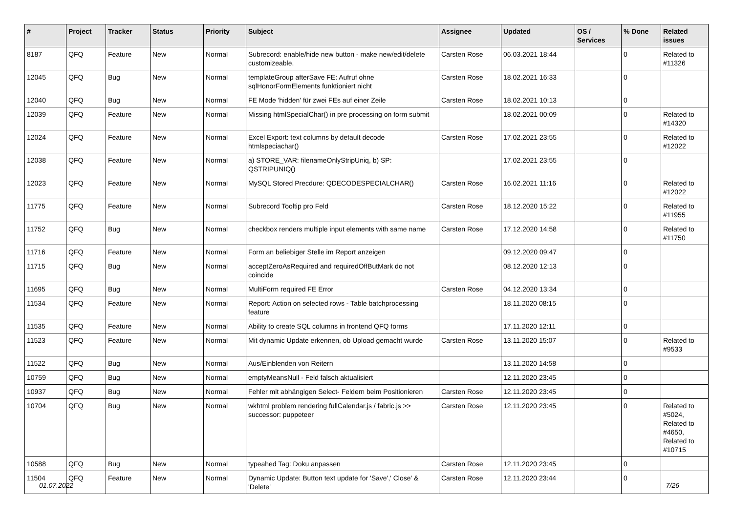| # | Project | Tracker | Status | Priority | Subject | Assignee | Updated | OS / Services | % Done | Related issues |
| --- | --- | --- | --- | --- | --- | --- | --- | --- | --- | --- |
| 8187 | QFQ | Feature | New | Normal | Subrecord: enable/hide new button - make new/edit/delete customizeable. | Carsten Rose | 06.03.2021 18:44 | | 0 | Related to #11326 |
| 12045 | QFQ | Bug | New | Normal | templateGroup afterSave FE: Aufruf ohne sqlHonorFormElements funktioniert nicht | Carsten Rose | 18.02.2021 16:33 | | 0 | |
| 12040 | QFQ | Bug | New | Normal | FE Mode 'hidden' für zwei FEs auf einer Zeile | Carsten Rose | 18.02.2021 10:13 | | 0 | |
| 12039 | QFQ | Feature | New | Normal | Missing htmlSpecialChar() in pre processing on form submit | | 18.02.2021 00:09 | | 0 | Related to #14320 |
| 12024 | QFQ | Feature | New | Normal | Excel Export: text columns by default decode htmlspeciachar() | Carsten Rose | 17.02.2021 23:55 | | 0 | Related to #12022 |
| 12038 | QFQ | Feature | New | Normal | a) STORE_VAR: filenameOnlyStripUniq, b) SP: QSTRIPUNIQ() | | 17.02.2021 23:55 | | 0 | |
| 12023 | QFQ | Feature | New | Normal | MySQL Stored Precdure: QDECODESPECIALCHAR() | Carsten Rose | 16.02.2021 11:16 | | 0 | Related to #12022 |
| 11775 | QFQ | Feature | New | Normal | Subrecord Tooltip pro Feld | Carsten Rose | 18.12.2020 15:22 | | 0 | Related to #11955 |
| 11752 | QFQ | Bug | New | Normal | checkbox renders multiple input elements with same name | Carsten Rose | 17.12.2020 14:58 | | 0 | Related to #11750 |
| 11716 | QFQ | Feature | New | Normal | Form an beliebiger Stelle im Report anzeigen | | 09.12.2020 09:47 | | 0 | |
| 11715 | QFQ | Bug | New | Normal | acceptZeroAsRequired and requiredOffButMark do not coincide | | 08.12.2020 12:13 | | 0 | |
| 11695 | QFQ | Bug | New | Normal | MultiForm required FE Error | Carsten Rose | 04.12.2020 13:34 | | 0 | |
| 11534 | QFQ | Feature | New | Normal | Report: Action on selected rows - Table batchprocessing feature | | 18.11.2020 08:15 | | 0 | |
| 11535 | QFQ | Feature | New | Normal | Ability to create SQL columns in frontend QFQ forms | | 17.11.2020 12:11 | | 0 | |
| 11523 | QFQ | Feature | New | Normal | Mit dynamic Update erkennen, ob Upload gemacht wurde | Carsten Rose | 13.11.2020 15:07 | | 0 | Related to #9533 |
| 11522 | QFQ | Bug | New | Normal | Aus/Einblenden von Reitern | | 13.11.2020 14:58 | | 0 | |
| 10759 | QFQ | Bug | New | Normal | emptyMeansNull - Feld falsch aktualisiert | | 12.11.2020 23:45 | | 0 | |
| 10937 | QFQ | Bug | New | Normal | Fehler mit abhängigen Select- Feldern beim Positionieren | Carsten Rose | 12.11.2020 23:45 | | 0 | |
| 10704 | QFQ | Bug | New | Normal | wkhtml problem rendering fullCalendar.js / fabric.js >> successor: puppeteer | Carsten Rose | 12.11.2020 23:45 | | 0 | Related to #5024, Related to #4650, Related to #10715 |
| 10588 | QFQ | Bug | New | Normal | typeahed Tag: Doku anpassen | Carsten Rose | 12.11.2020 23:45 | | 0 | |
| 11504 | QFQ | Feature | New | Normal | Dynamic Update: Button text update for 'Save',' Close' & 'Delete' | Carsten Rose | 12.11.2020 23:44 | | 0 | |
01.07.2022 7/26